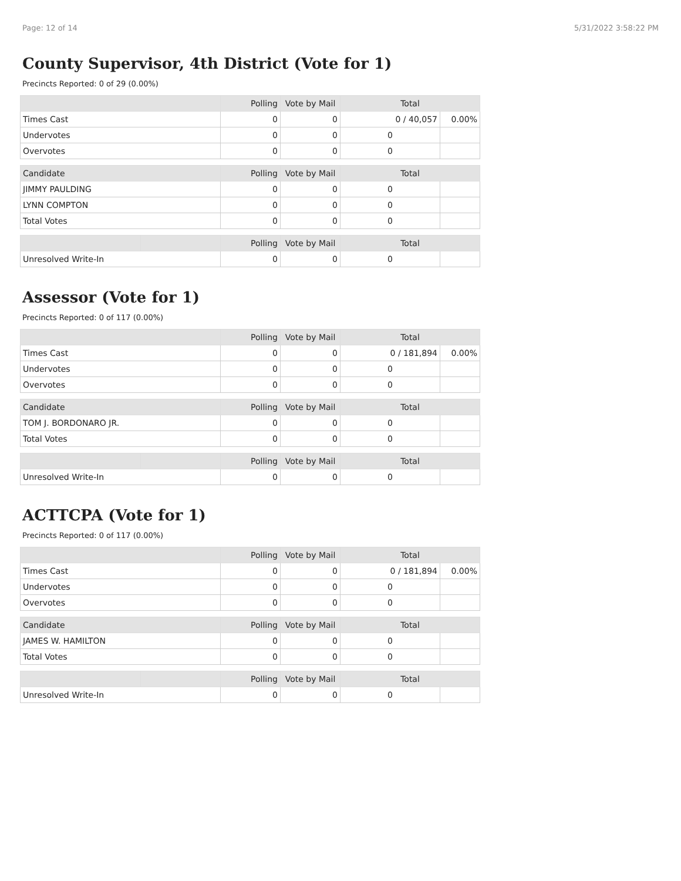Page: 12 of 14 5/31/2022 3:58:22 PM
County Supervisor, 4th District (Vote for 1)
Precincts Reported: 0 of 29 (0.00%)
| | | Polling | Vote by Mail | Total | |
| --- | --- | --- | --- | --- | --- |
| Times Cast | | 0 | 0 | 0 / 40,057 | 0.00% |
| Undervotes | | 0 | 0 | 0 | |
| Overvotes | | 0 | 0 | 0 | |
| Candidate | | Polling | Vote by Mail | Total | |
| JIMMY PAULDING | | 0 | 0 | 0 | |
| LYNN COMPTON | | 0 | 0 | 0 | |
| Total Votes | | 0 | 0 | 0 | |
| | | Polling | Vote by Mail | Total | |
| Unresolved Write-In | | 0 | 0 | 0 | |
Assessor (Vote for 1)
Precincts Reported: 0 of 117 (0.00%)
| | | Polling | Vote by Mail | Total | |
| --- | --- | --- | --- | --- | --- |
| Times Cast | | 0 | 0 | 0 / 181,894 | 0.00% |
| Undervotes | | 0 | 0 | 0 | |
| Overvotes | | 0 | 0 | 0 | |
| Candidate | | Polling | Vote by Mail | Total | |
| TOM J. BORDONARO JR. | | 0 | 0 | 0 | |
| Total Votes | | 0 | 0 | 0 | |
| | | Polling | Vote by Mail | Total | |
| Unresolved Write-In | | 0 | 0 | 0 | |
ACTTCPA (Vote for 1)
Precincts Reported: 0 of 117 (0.00%)
| | | Polling | Vote by Mail | Total | |
| --- | --- | --- | --- | --- | --- |
| Times Cast | | 0 | 0 | 0 / 181,894 | 0.00% |
| Undervotes | | 0 | 0 | 0 | |
| Overvotes | | 0 | 0 | 0 | |
| Candidate | | Polling | Vote by Mail | Total | |
| JAMES W. HAMILTON | | 0 | 0 | 0 | |
| Total Votes | | 0 | 0 | 0 | |
| | | Polling | Vote by Mail | Total | |
| Unresolved Write-In | | 0 | 0 | 0 | |